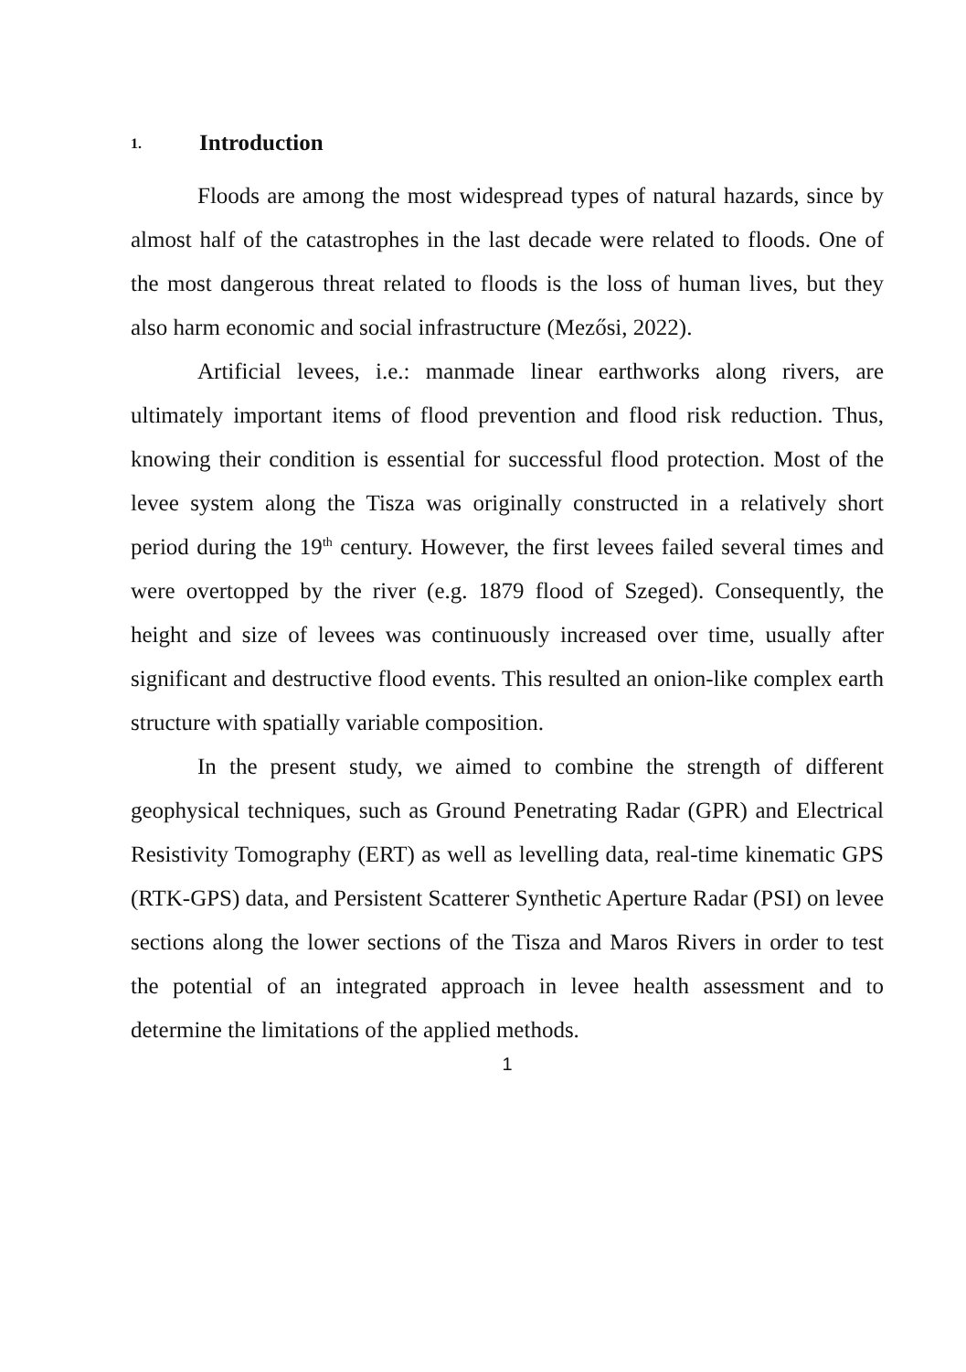1. Introduction
Floods are among the most widespread types of natural hazards, since by almost half of the catastrophes in the last decade were related to floods. One of the most dangerous threat related to floods is the loss of human lives, but they also harm economic and social infrastructure (Mezősi, 2022).
Artificial levees, i.e.: manmade linear earthworks along rivers, are ultimately important items of flood prevention and flood risk reduction. Thus, knowing their condition is essential for successful flood protection. Most of the levee system along the Tisza was originally constructed in a relatively short period during the 19<sup>th</sup> century. However, the first levees failed several times and were overtopped by the river (e.g. 1879 flood of Szeged). Consequently, the height and size of levees was continuously increased over time, usually after significant and destructive flood events. This resulted an onion-like complex earth structure with spatially variable composition.
In the present study, we aimed to combine the strength of different geophysical techniques, such as Ground Penetrating Radar (GPR) and Electrical Resistivity Tomography (ERT) as well as levelling data, real-time kinematic GPS (RTK-GPS) data, and Persistent Scatterer Synthetic Aperture Radar (PSI) on levee sections along the lower sections of the Tisza and Maros Rivers in order to test the potential of an integrated approach in levee health assessment and to determine the limitations of the applied methods.
1